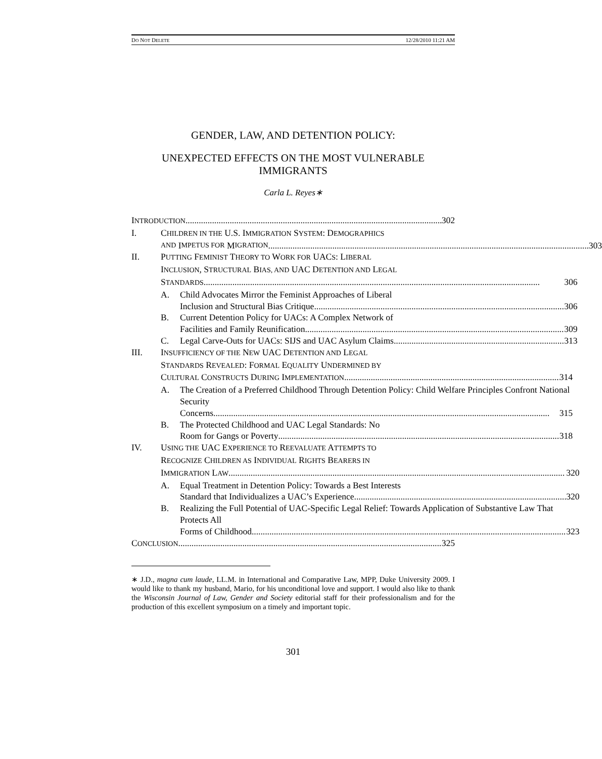DO NOT DELETE 12/28/2010 11:21 AM
GENDER, LAW, AND DETENTION POLICY:
UNEXPECTED EFFECTS ON THE MOST VULNERABLE IMMIGRANTS
Carla L. Reyes∗
INTRODUCTION 302
I. CHILDREN IN THE U.S. IMMIGRATION SYSTEM: DEMOGRAPHICS
AND I MPETUS FOR M IGRATION 303
II. PUTTING FEMINIST THEORY TO WORK FOR UACS: LIBERAL
INCLUSION, STRUCTURAL BIAS, AND UAC DETENTION AND LEGAL
STANDARDS 306
A. Child Advocates Mirror the Feminist Approaches of Liberal
Inclusion and Structural Bias Critique 306
B. Current Detention Policy for UACs: A Complex Network of
Facilities and Family Reunification 309
C. Legal Carve-Outs for UACs: SIJS and UAC Asylum Claims 313
III. INSUFFICIENCY OF THE NEW UAC DETENTION AND LEGAL
STANDARDS REVEALED: FORMAL EQUALITY UNDERMINED BY
CULTURAL CONSTRUCTS DURING IMPLEMENTATION 314
A. The Creation of a Preferred Childhood Through Detention Policy: Child Welfare Principles Confront National Security
Concerns 315
B. The Protected Childhood and UAC Legal Standards: No
Room for Gangs or Poverty 318
IV. USING THE UAC EXPERIENCE TO REEVALUATE ATTEMPTS TO
RECOGNIZE CHILDREN AS INDIVIDUAL RIGHTS BEARERS IN
IMMIGRATION LAW 320
A. Equal Treatment in Detention Policy: Towards a Best Interests
Standard that Individualizes a UAC’s Experience 320
B. Realizing the Full Potential of UAC-Specific Legal Relief: Towards Application of Substantive Law That Protects All
Forms of Childhood 323
CONCLUSION 325
∗ J.D., magna cum laude, LL.M. in International and Comparative Law, MPP, Duke University 2009. I would like to thank my husband, Mario, for his unconditional love and support. I would also like to thank the Wisconsin Journal of Law, Gender and Society editorial staff for their professionalism and for the production of this excellent symposium on a timely and important topic.
301